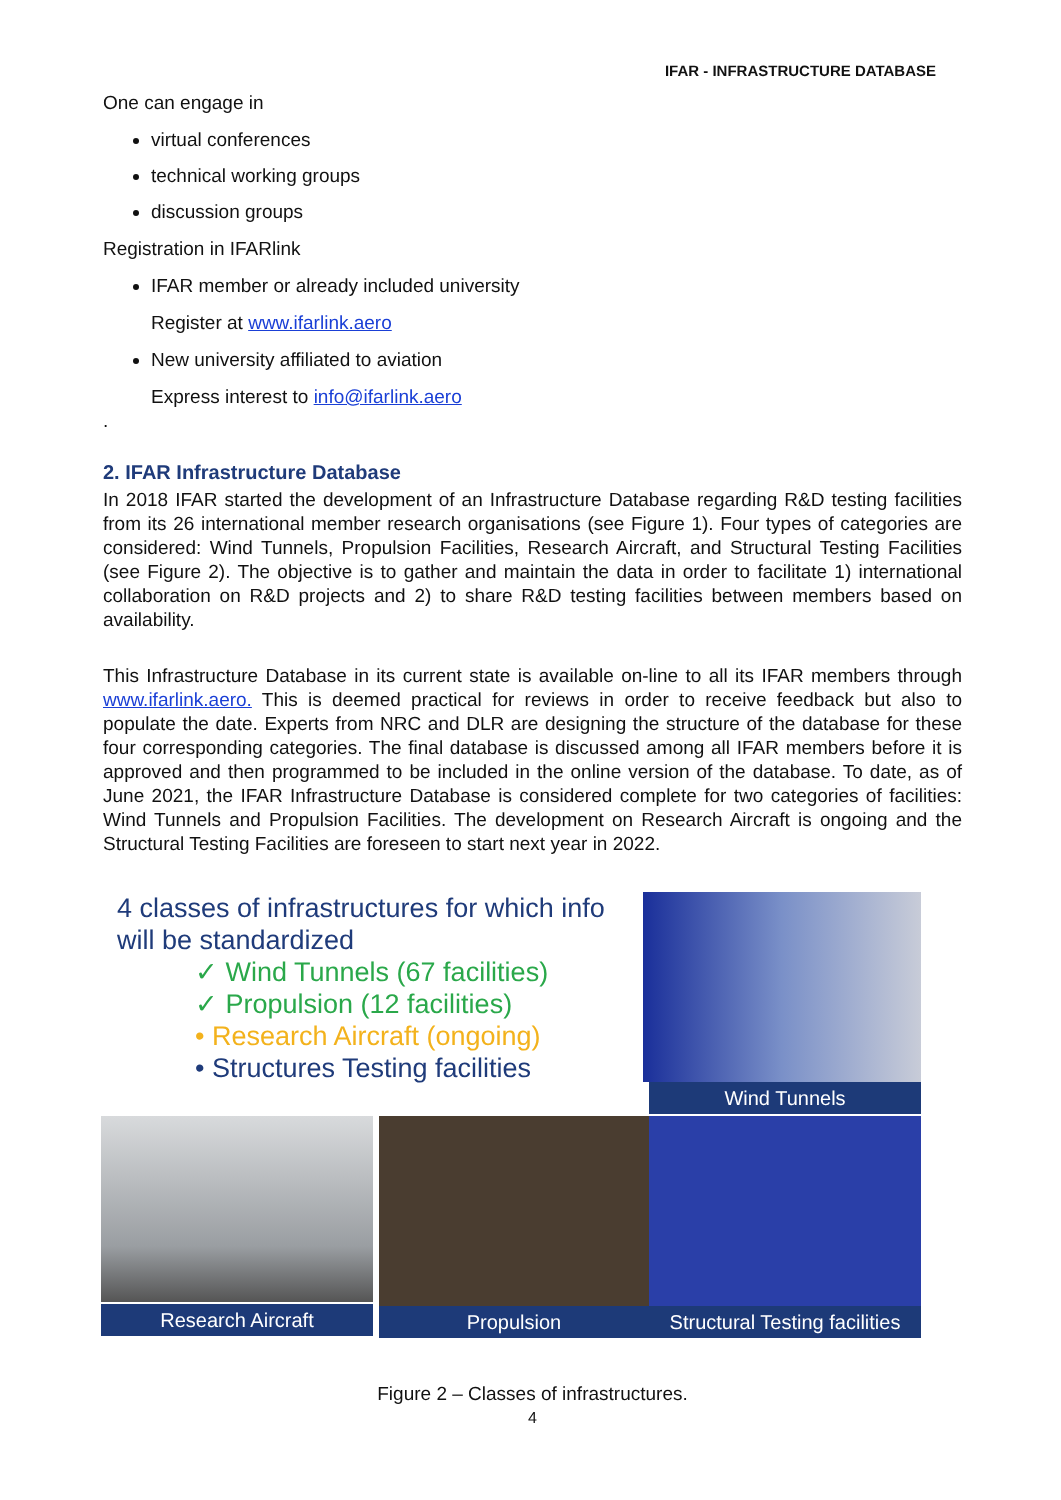IFAR - INFRASTRUCTURE DATABASE
One can engage in
virtual conferences
technical working groups
discussion groups
Registration in IFARlink
IFAR member or already included university
Register at www.ifarlink.aero
New university affiliated to aviation
Express interest to info@ifarlink.aero
.
2. IFAR Infrastructure Database
In 2018 IFAR started the development of an Infrastructure Database regarding R&D testing facilities from its 26 international member research organisations (see Figure 1). Four types of categories are considered: Wind Tunnels, Propulsion Facilities, Research Aircraft, and Structural Testing Facilities (see Figure 2). The objective is to gather and maintain the data in order to facilitate 1) international collaboration on R&D projects and 2) to share R&D testing facilities between members based on availability.
This Infrastructure Database in its current state is available on-line to all its IFAR members through www.ifarlink.aero. This is deemed practical for reviews in order to receive feedback but also to populate the date. Experts from NRC and DLR are designing the structure of the database for these four corresponding categories. The final database is discussed among all IFAR members before it is approved and then programmed to be included in the online version of the database. To date, as of June 2021, the IFAR Infrastructure Database is considered complete for two categories of facilities: Wind Tunnels and Propulsion Facilities. The development on Research Aircraft is ongoing and the Structural Testing Facilities are foreseen to start next year in 2022.
4 classes of infrastructures for which info will be standardized
✓ Wind Tunnels (67 facilities)
✓ Propulsion (12 facilities)
• Research Aircraft (ongoing)
• Structures Testing facilities
Wind Tunnels
Research Aircraft Propulsion
Structural Testing facilities
Figure 2 – Classes of infrastructures.
4